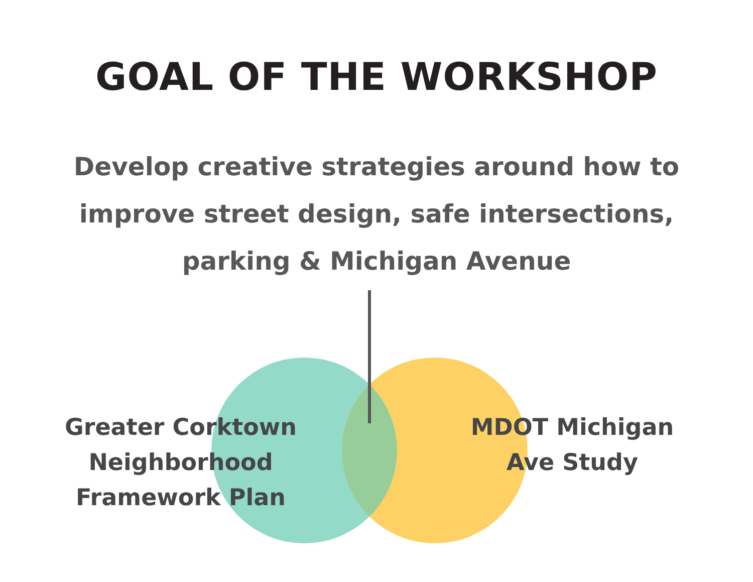GOAL OF THE WORKSHOP
Develop creative strategies around how to improve street design, safe intersections, parking & Michigan Avenue
Greater Corktown
Neighborhood
Framework Plan
MDOT Michigan
Ave Study